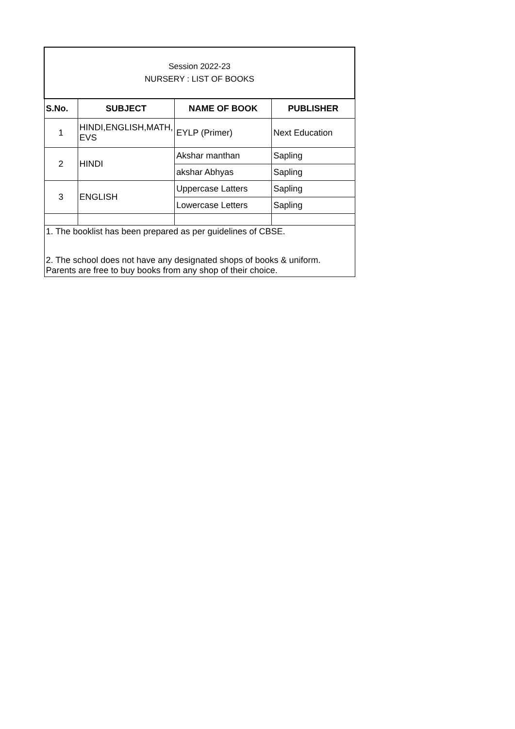| Session 2022-23 NURSERY : LIST OF BOOKS | | | |
| S.No. | SUBJECT | NAME OF BOOK | PUBLISHER |
| 1 | HINDI,ENGLISH,MATH, EVS | EYLP (Primer) | Next Education |
| 2 | HINDI | Akshar manthan | Sapling |
| | | akshar Abhyas | Sapling |
| 3 | ENGLISH | Uppercase Latters | Sapling |
| | | Lowercase Letters | Sapling |
| 1. The booklist has been prepared as per guidelines of CBSE. | | | |
| 2. The school does not have any designated shops of books & uniform. Parents are free to buy books from any shop of their choice. | | | |